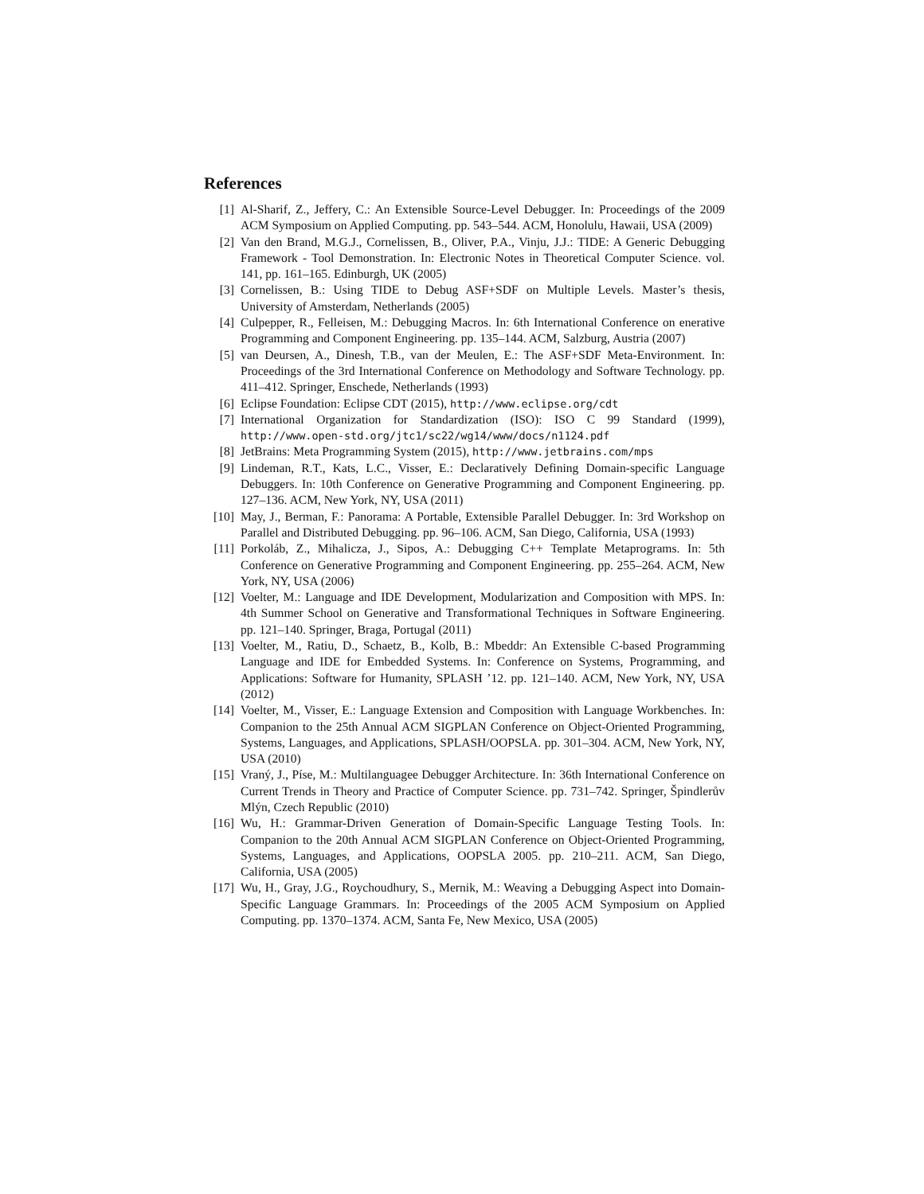References
[1] Al-Sharif, Z., Jeffery, C.: An Extensible Source-Level Debugger. In: Proceedings of the 2009 ACM Symposium on Applied Computing. pp. 543–544. ACM, Honolulu, Hawaii, USA (2009)
[2] Van den Brand, M.G.J., Cornelissen, B., Oliver, P.A., Vinju, J.J.: TIDE: A Generic Debugging Framework - Tool Demonstration. In: Electronic Notes in Theoretical Computer Science. vol. 141, pp. 161–165. Edinburgh, UK (2005)
[3] Cornelissen, B.: Using TIDE to Debug ASF+SDF on Multiple Levels. Master’s thesis, University of Amsterdam, Netherlands (2005)
[4] Culpepper, R., Felleisen, M.: Debugging Macros. In: 6th International Conference on enerative Programming and Component Engineering. pp. 135–144. ACM, Salzburg, Austria (2007)
[5] van Deursen, A., Dinesh, T.B., van der Meulen, E.: The ASF+SDF Meta-Environment. In: Proceedings of the 3rd International Conference on Methodology and Software Technology. pp. 411–412. Springer, Enschede, Netherlands (1993)
[6] Eclipse Foundation: Eclipse CDT (2015), http://www.eclipse.org/cdt
[7] International Organization for Standardization (ISO): ISO C 99 Standard (1999), http://www.open-std.org/jtc1/sc22/wg14/www/docs/n1124.pdf
[8] JetBrains: Meta Programming System (2015), http://www.jetbrains.com/mps
[9] Lindeman, R.T., Kats, L.C., Visser, E.: Declaratively Defining Domain-specific Language Debuggers. In: 10th Conference on Generative Programming and Component Engineering. pp. 127–136. ACM, New York, NY, USA (2011)
[10] May, J., Berman, F.: Panorama: A Portable, Extensible Parallel Debugger. In: 3rd Workshop on Parallel and Distributed Debugging. pp. 96–106. ACM, San Diego, California, USA (1993)
[11] Porkoláb, Z., Mihalicza, J., Sipos, A.: Debugging C++ Template Metaprograms. In: 5th Conference on Generative Programming and Component Engineering. pp. 255–264. ACM, New York, NY, USA (2006)
[12] Voelter, M.: Language and IDE Development, Modularization and Composition with MPS. In: 4th Summer School on Generative and Transformational Techniques in Software Engineering. pp. 121–140. Springer, Braga, Portugal (2011)
[13] Voelter, M., Ratiu, D., Schaetz, B., Kolb, B.: Mbeddr: An Extensible C-based Programming Language and IDE for Embedded Systems. In: Conference on Systems, Programming, and Applications: Software for Humanity, SPLASH ’12. pp. 121–140. ACM, New York, NY, USA (2012)
[14] Voelter, M., Visser, E.: Language Extension and Composition with Language Workbenches. In: Companion to the 25th Annual ACM SIGPLAN Conference on Object-Oriented Programming, Systems, Languages, and Applications, SPLASH/OOPSLA. pp. 301–304. ACM, New York, NY, USA (2010)
[15] Vraný, J., Píse, M.: Multilanguagee Debugger Architecture. In: 36th International Conference on Current Trends in Theory and Practice of Computer Science. pp. 731–742. Springer, Špindlerův Mlýn, Czech Republic (2010)
[16] Wu, H.: Grammar-Driven Generation of Domain-Specific Language Testing Tools. In: Companion to the 20th Annual ACM SIGPLAN Conference on Object-Oriented Programming, Systems, Languages, and Applications, OOPSLA 2005. pp. 210–211. ACM, San Diego, California, USA (2005)
[17] Wu, H., Gray, J.G., Roychoudhury, S., Mernik, M.: Weaving a Debugging Aspect into Domain-Specific Language Grammars. In: Proceedings of the 2005 ACM Symposium on Applied Computing. pp. 1370–1374. ACM, Santa Fe, New Mexico, USA (2005)